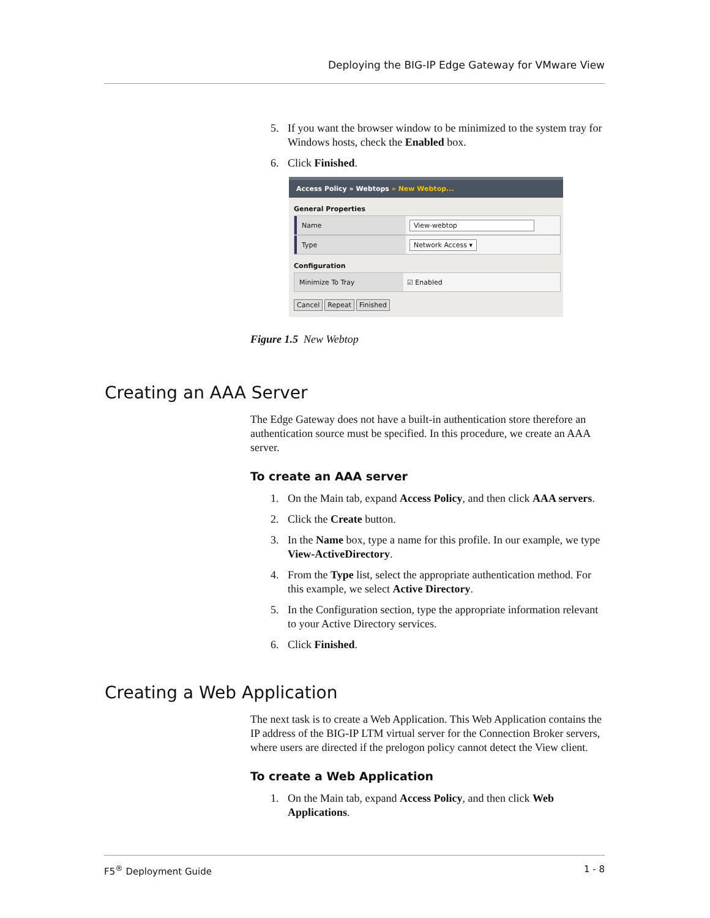Deploying the BIG-IP Edge Gateway for VMware View
5. If you want the browser window to be minimized to the system tray for Windows hosts, check the Enabled box.
6. Click Finished.
Access Policy » Webtops » New Webtop...
General Properties
Name
View-webtop
Type
Network Access ▾
Configuration
Minimize To Tray
☑ Enabled
Cancel Repeat Finished
Figure 1.5 New Webtop
Creating an AAA Server
The Edge Gateway does not have a built-in authentication store therefore an authentication source must be specified. In this procedure, we create an AAA server.
To create an AAA server
1. On the Main tab, expand Access Policy, and then click AAA servers.
2. Click the Create button.
3. In the Name box, type a name for this profile. In our example, we type View-ActiveDirectory.
4. From the Type list, select the appropriate authentication method. For this example, we select Active Directory.
5. In the Configuration section, type the appropriate information relevant to your Active Directory services.
6. Click Finished.
Creating a Web Application
The next task is to create a Web Application. This Web Application contains the IP address of the BIG-IP LTM virtual server for the Connection Broker servers, where users are directed if the prelogon policy cannot detect the View client.
To create a Web Application
1. On the Main tab, expand Access Policy, and then click Web Applications.
F5<sup>®</sup> Deployment Guide 1 - 8